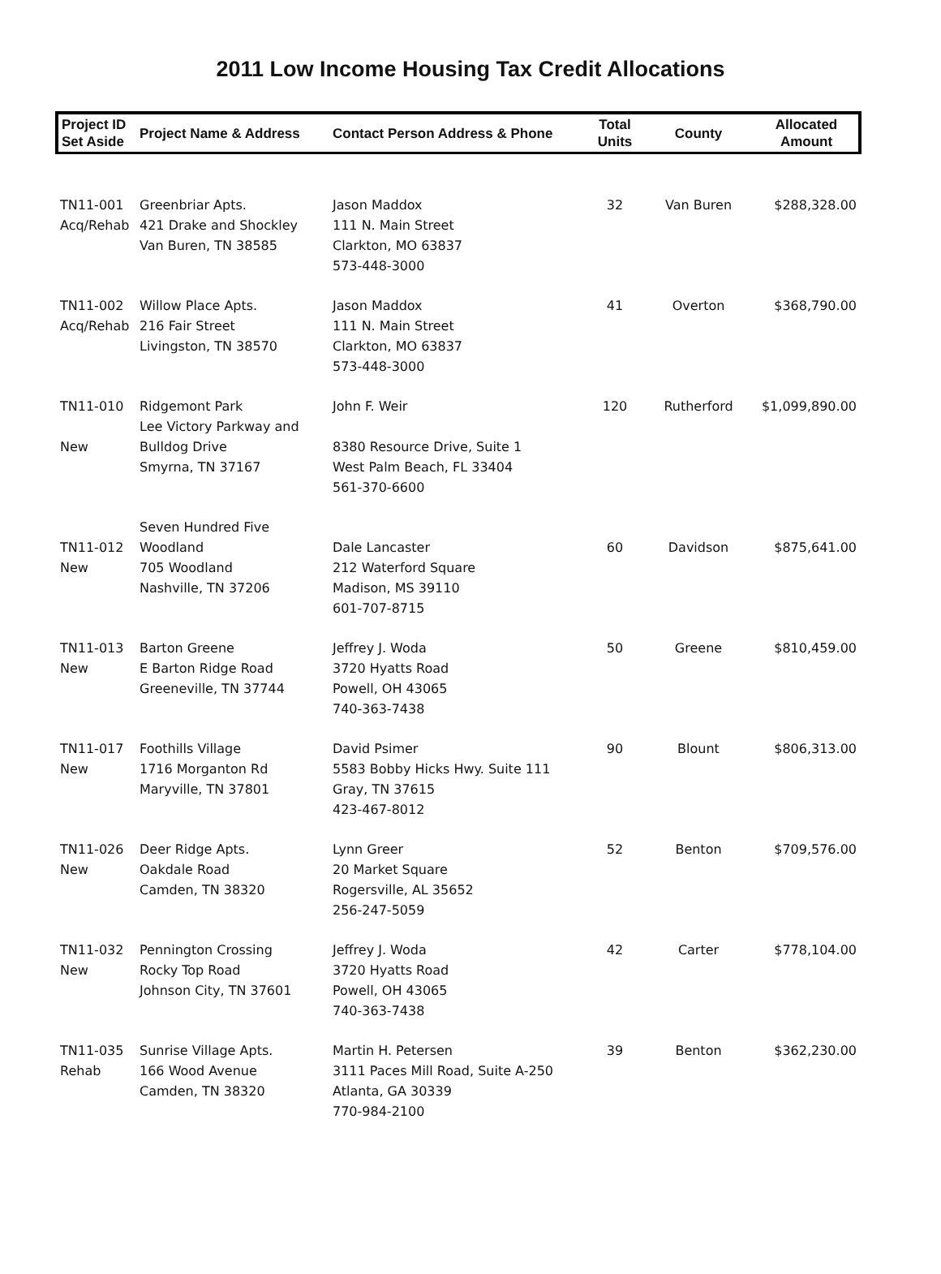2011 Low Income Housing Tax Credit Allocations
| Project ID Set Aside | Project Name & Address | Contact Person Address & Phone | Total Units | County | Allocated Amount |
| --- | --- | --- | --- | --- | --- |
| TN11-001 Acq/Rehab | Greenbriar Apts. 421 Drake and Shockley Van Buren, TN 38585 | Jason Maddox 111 N. Main Street Clarkton, MO 63837 573-448-3000 | 32 | Van Buren | $288,328.00 |
| TN11-002 Acq/Rehab | Willow Place Apts. 216 Fair Street Livingston, TN 38570 | Jason Maddox 111 N. Main Street Clarkton, MO 63837 573-448-3000 | 41 | Overton | $368,790.00 |
| TN11-010 New | Ridgemont Park Lee Victory Parkway and Bulldog Drive Smyrna, TN 37167 | John F. Weir 8380 Resource Drive, Suite 1 West Palm Beach, FL 33404 561-370-6600 | 120 | Rutherford | $1,099,890.00 |
| TN11-012 New | Seven Hundred Five Woodland 705 Woodland Nashville, TN 37206 | Dale Lancaster 212 Waterford Square Madison, MS 39110 601-707-8715 | 60 | Davidson | $875,641.00 |
| TN11-013 New | Barton Greene E Barton Ridge Road Greeneville, TN 37744 | Jeffrey J. Woda 3720 Hyatts Road Powell, OH 43065 740-363-7438 | 50 | Greene | $810,459.00 |
| TN11-017 New | Foothills Village 1716 Morganton Rd Maryville, TN 37801 | David Psimer 5583 Bobby Hicks Hwy. Suite 111 Gray, TN 37615 423-467-8012 | 90 | Blount | $806,313.00 |
| TN11-026 New | Deer Ridge Apts. Oakdale Road Camden, TN 38320 | Lynn Greer 20 Market Square Rogersville, AL 35652 256-247-5059 | 52 | Benton | $709,576.00 |
| TN11-032 New | Pennington Crossing Rocky Top Road Johnson City, TN 37601 | Jeffrey J. Woda 3720 Hyatts Road Powell, OH 43065 740-363-7438 | 42 | Carter | $778,104.00 |
| TN11-035 Rehab | Sunrise Village Apts. 166 Wood Avenue Camden, TN 38320 | Martin H. Petersen 3111 Paces Mill Road, Suite A-250 Atlanta, GA 30339 770-984-2100 | 39 | Benton | $362,230.00 |